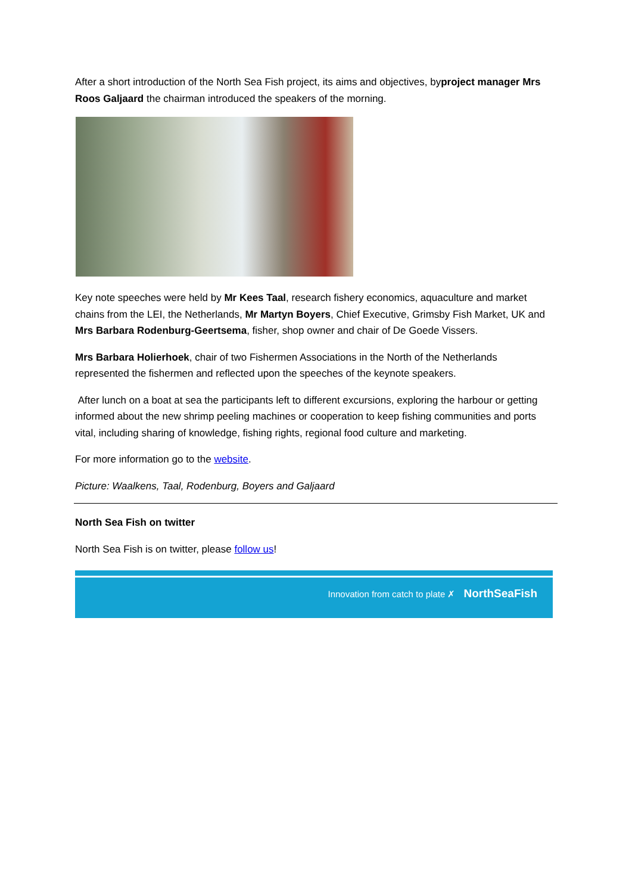After a short introduction of the North Sea Fish project, its aims and objectives, byproject manager Mrs Roos Galjaard the chairman introduced the speakers of the morning.
Key note speeches were held by Mr Kees Taal, research fishery economics, aquaculture and market chains from the LEI, the Netherlands, Mr Martyn Boyers, Chief Executive, Grimsby Fish Market, UK and Mrs Barbara Rodenburg-Geertsema, fisher, shop owner and chair of De Goede Vissers.
Mrs Barbara Holierhoek, chair of two Fishermen Associations in the North of the Netherlands represented the fishermen and reflected upon the speeches of the keynote speakers.
After lunch on a boat at sea the participants left to different excursions, exploring the harbour or getting informed about the new shrimp peeling machines or cooperation to keep fishing communities and ports vital, including sharing of knowledge, fishing rights, regional food culture and marketing.
For more information go to the website.
Picture: Waalkens, Taal, Rodenburg, Boyers and Galjaard
North Sea Fish on twitter
North Sea Fish is on twitter, please follow us!
Innovation from catch to plate ✗ NorthSeaFish